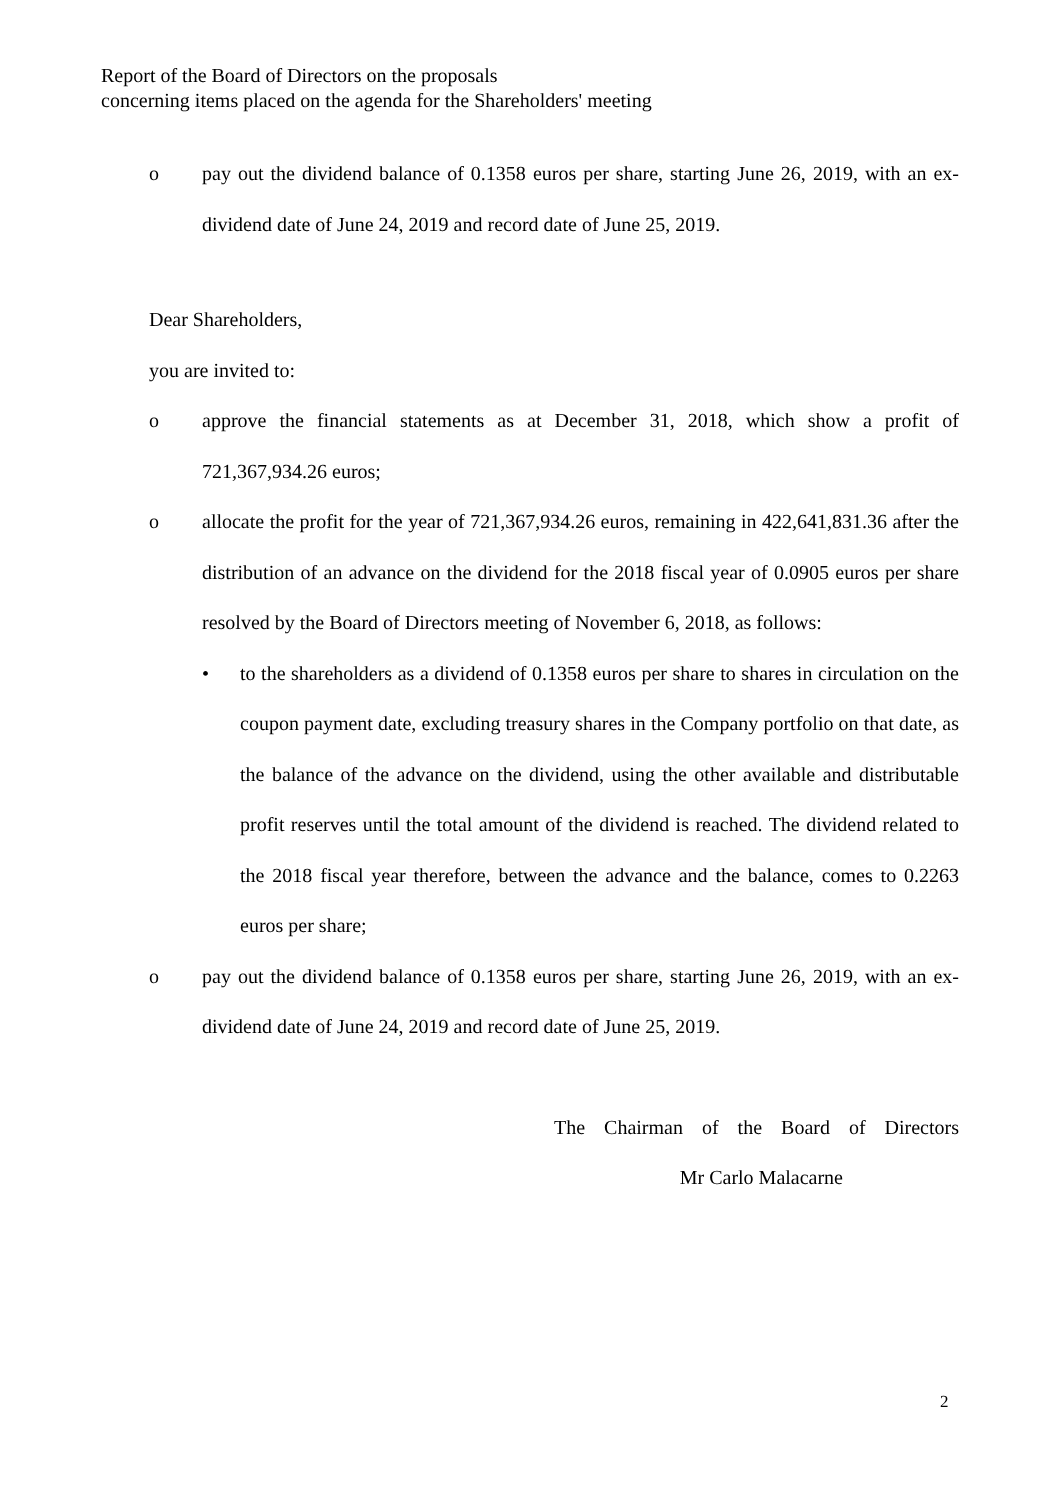Report of the Board of Directors on the proposals
concerning items placed on the agenda for the Shareholders' meeting
o pay out the dividend balance of 0.1358 euros per share, starting June 26, 2019, with an ex-dividend date of June 24, 2019 and record date of June 25, 2019.
Dear Shareholders,
you are invited to:
o approve the financial statements as at December 31, 2018, which show a profit of 721,367,934.26 euros;
o allocate the profit for the year of 721,367,934.26 euros, remaining in 422,641,831.36 after the distribution of an advance on the dividend for the 2018 fiscal year of 0.0905 euros per share resolved by the Board of Directors meeting of November 6, 2018, as follows:
• to the shareholders as a dividend of 0.1358 euros per share to shares in circulation on the coupon payment date, excluding treasury shares in the Company portfolio on that date, as the balance of the advance on the dividend, using the other available and distributable profit reserves until the total amount of the dividend is reached. The dividend related to the 2018 fiscal year therefore, between the advance and the balance, comes to 0.2263 euros per share;
o pay out the dividend balance of 0.1358 euros per share, starting June 26, 2019, with an ex-dividend date of June 24, 2019 and record date of June 25, 2019.
The Chairman of the Board of Directors
Mr Carlo Malacarne
2